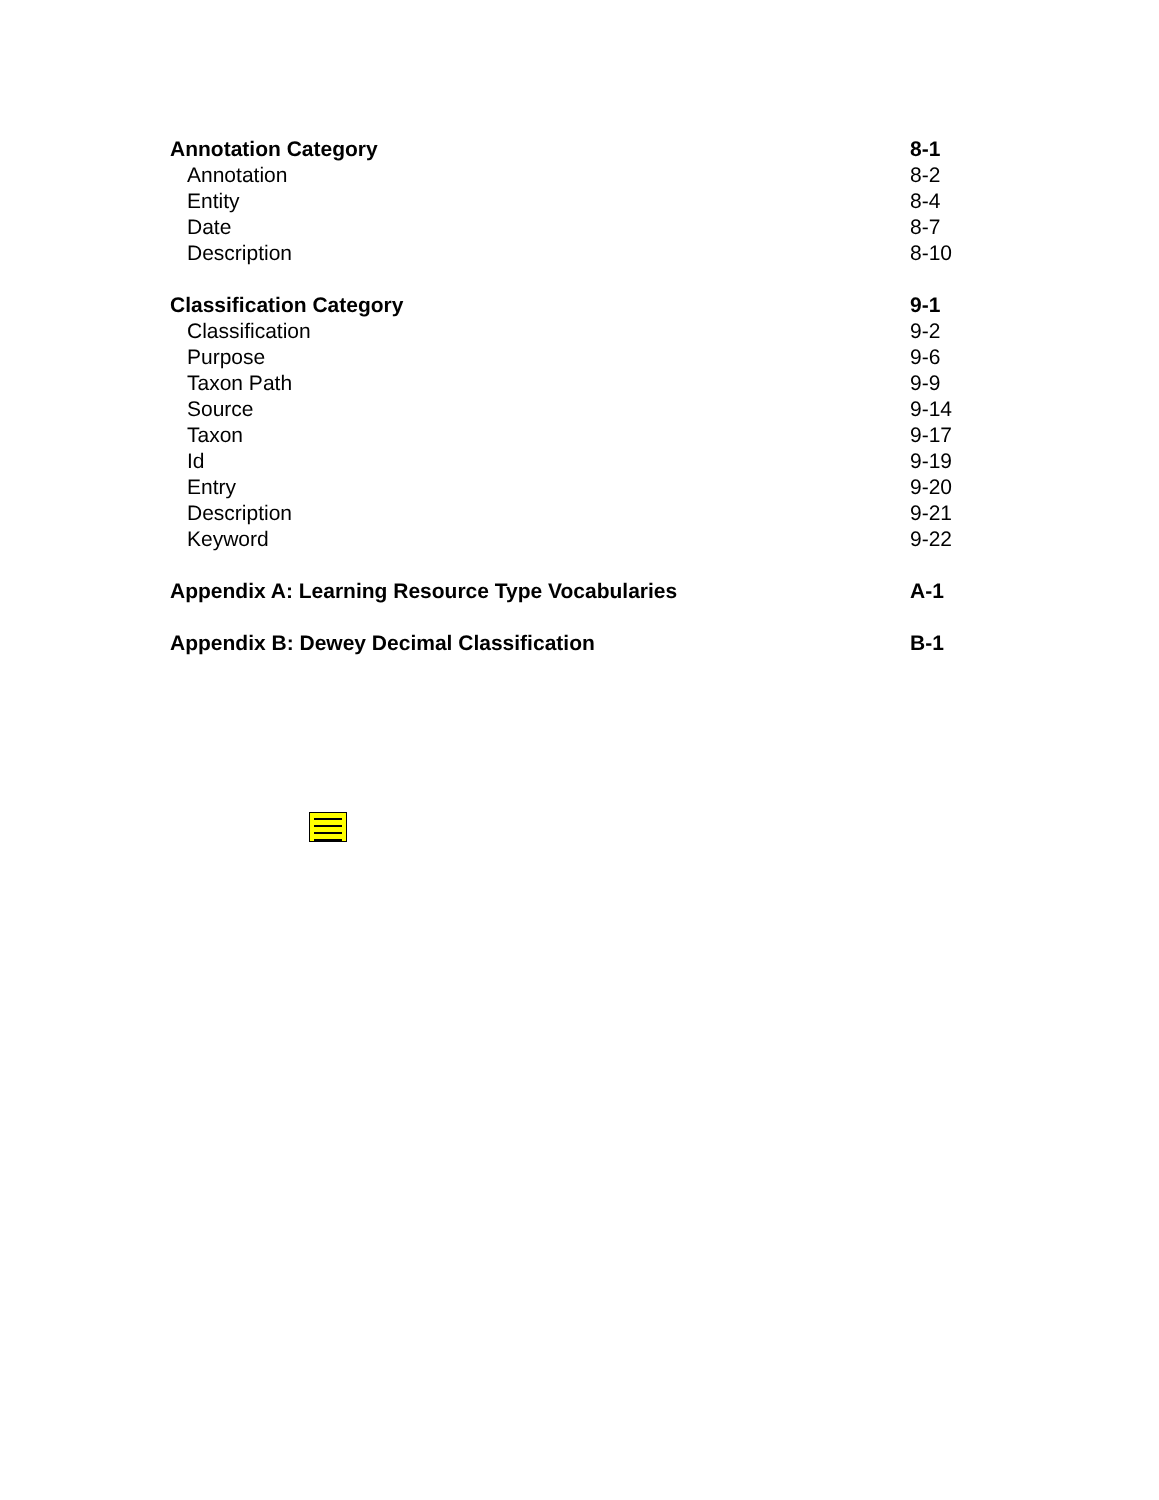Annotation Category 8-1
Annotation 8-2
Entity 8-4
Date 8-7
Description 8-10
Classification Category 9-1
Classification 9-2
Purpose 9-6
Taxon Path 9-9
Source 9-14
Taxon 9-17
Id 9-19
Entry 9-20
Description 9-21
Keyword 9-22
Appendix A: Learning Resource Type Vocabularies A-1
Appendix B: Dewey Decimal Classification B-1